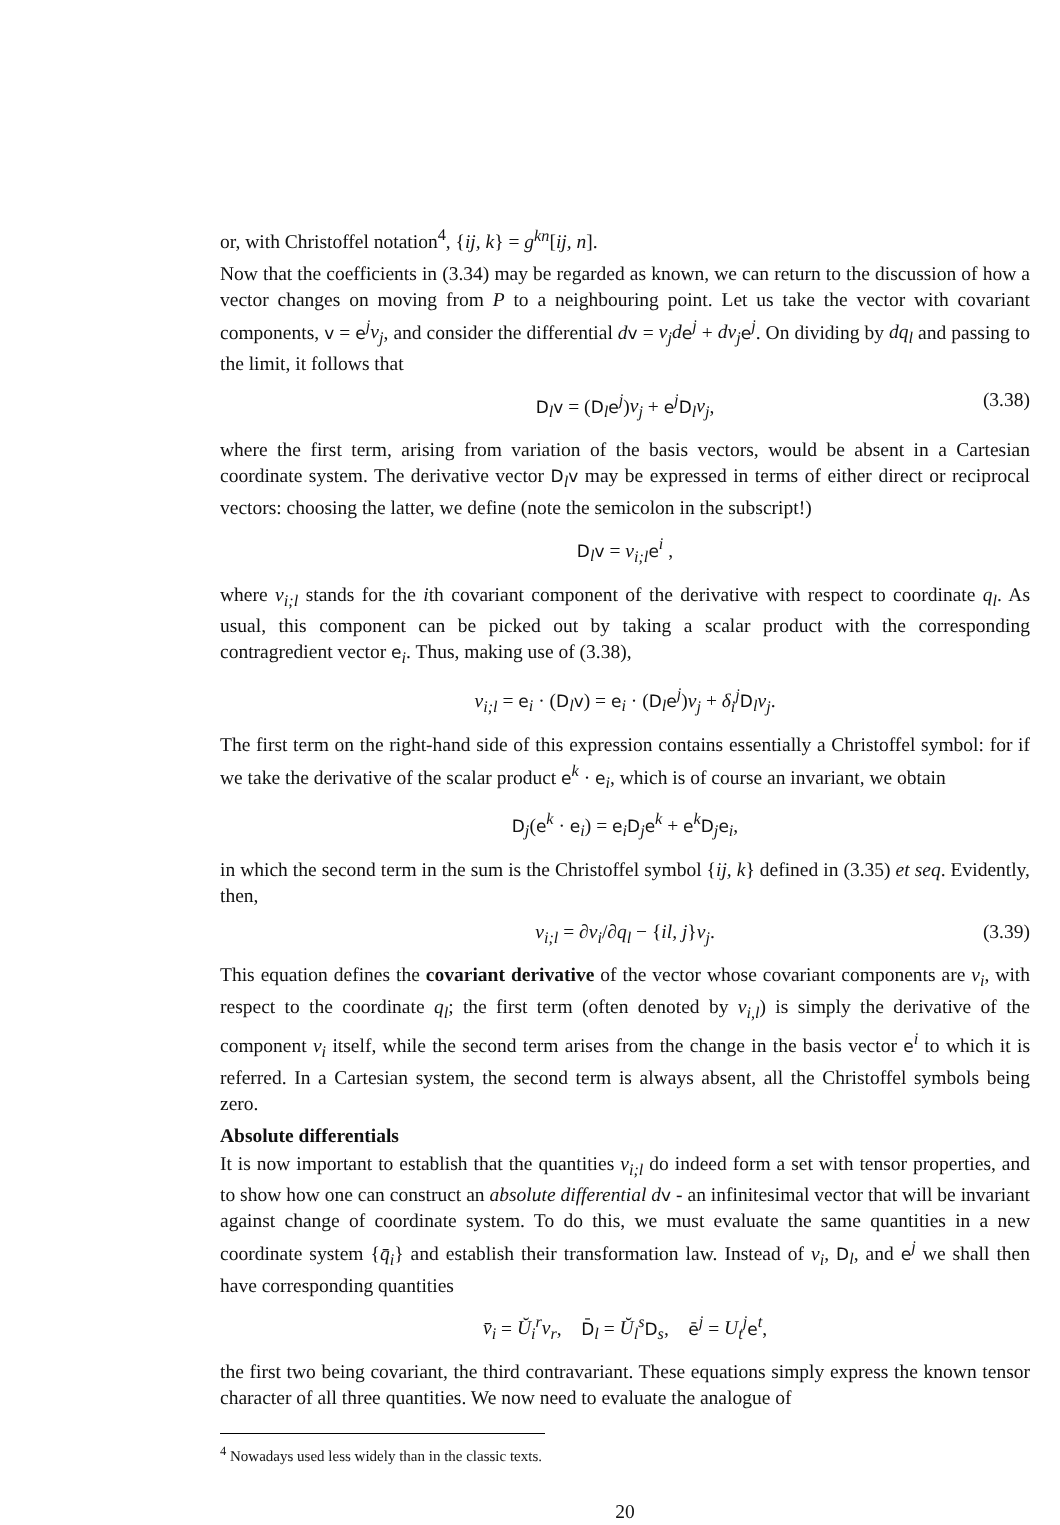or, with Christoffel notation<sup>4</sup>, {ij, k} = g<sup>kn</sup>[ij, n].
Now that the coefficients in (3.34) may be regarded as known, we can return to the discussion of how a vector changes on moving from P to a neighbouring point. Let us take the vector with covariant components, v = e<sup>j</sup>v<sub>j</sub>, and consider the differential dv = v<sub>j</sub>d e<sup>j</sup> + dv<sub>j</sub> e<sup>j</sup>. On dividing by dq<sub>l</sub> and passing to the limit, it follows that
D<sub>l</sub>v = (D<sub>l</sub>e<sup>j</sup>)v<sub>j</sub> + e<sup>j</sup>D<sub>l</sub>v<sub>j</sub>, (3.38)
where the first term, arising from variation of the basis vectors, would be absent in a Cartesian coordinate system. The derivative vector D<sub>l</sub>v may be expressed in terms of either direct or reciprocal vectors: choosing the latter, we define (note the semicolon in the subscript!)
D<sub>l</sub>v = v<sub>i;l</sub> e<sup>i</sup> ,
where v<sub>i;l</sub> stands for the ith covariant component of the derivative with respect to coordinate q<sub>l</sub>. As usual, this component can be picked out by taking a scalar product with the corresponding contragredient vector e<sub>i</sub>. Thus, making use of (3.38),
v<sub>i;l</sub> = e<sub>i</sub> · (D<sub>l</sub>v) = e<sub>i</sub> · (D<sub>l</sub>e<sup>j</sup>)v<sub>j</sub> + δ<sub>i</sub><sup>j</sup> D<sub>l</sub>v<sub>j</sub>.
The first term on the right-hand side of this expression contains essentially a Christoffel symbol: for if we take the derivative of the scalar product e<sup>k</sup> · e<sub>i</sub>, which is of course an invariant, we obtain
D<sub>j</sub>(e<sup>k</sup> · e<sub>i</sub>) = e<sub>i</sub>D<sub>j</sub>e<sup>k</sup> + e<sup>k</sup>D<sub>j</sub>e<sub>i</sub>,
in which the second term in the sum is the Christoffel symbol {ij, k} defined in (3.35) et seq. Evidently, then,
v<sub>i;l</sub> = ∂v<sub>i</sub>/∂q<sub>l</sub> − {il, j}v<sub>j</sub>. (3.39)
This equation defines the covariant derivative of the vector whose covariant components are v<sub>i</sub>, with respect to the coordinate q<sub>l</sub>; the first term (often denoted by v<sub>i,l</sub>) is simply the derivative of the component v<sub>i</sub> itself, while the second term arises from the change in the basis vector e<sup>i</sup> to which it is referred. In a Cartesian system, the second term is always absent, all the Christoffel symbols being zero.
Absolute differentials
It is now important to establish that the quantities v<sub>i;l</sub> do indeed form a set with tensor properties, and to show how one can construct an absolute differential d v - an infinitesimal vector that will be invariant against change of coordinate system. To do this, we must evaluate the same quantities in a new coordinate system {q̄<sub>i</sub>} and establish their transformation law. Instead of v<sub>i</sub>, D<sub>l</sub>, and e<sup>j</sup> we shall then have corresponding quantities
v̄<sub>i</sub> = Ŭ<sub>i</sub><sup>r</sup>v<sub>r</sub>, D̄<sub>l</sub> = Ŭ<sub>l</sub><sup>s</sup> D<sub>s</sub>, ē<sup>j</sup> = U<sub>t</sub><sup>j</sup> e<sup>t</sup>,
the first two being covariant, the third contravariant. These equations simply express the known tensor character of all three quantities. We now need to evaluate the analogue of
<sup>4</sup> Nowadays used less widely than in the classic texts.
20